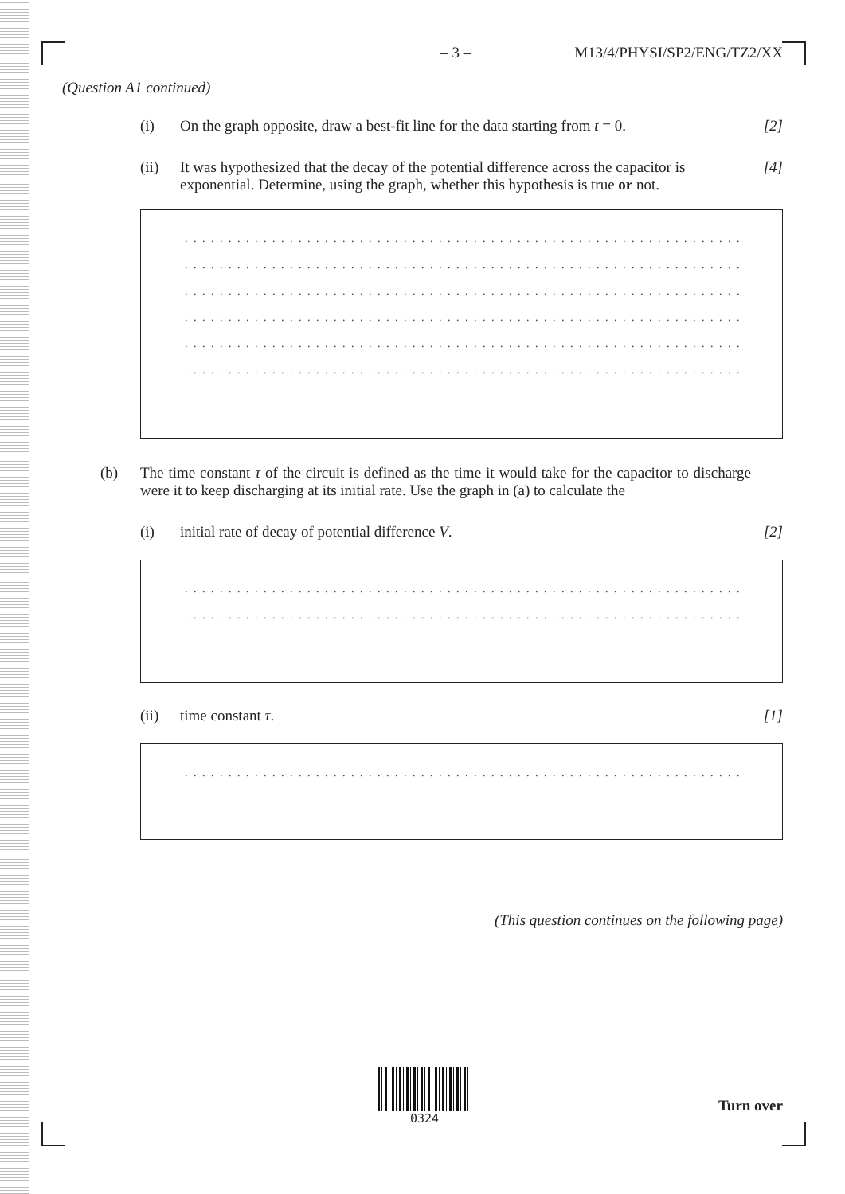– 3 – M13/4/PHYSI/SP2/ENG/TZ2/XX
(Question A1 continued)
(i) On the graph opposite, draw a best-fit line for the data starting from t = 0. [2]
(ii) It was hypothesized that the decay of the potential difference across the capacitor is exponential. Determine, using the graph, whether this hypothesis is true or not. [4]
. . . . . . . . . . . . . . . . . . . . . . . . . . . . . . . . . . . . . . . . . . . . . . . . . . . . . . . . . . . . . . . .
. . . . . . . . . . . . . . . . . . . . . . . . . . . . . . . . . . . . . . . . . . . . . . . . . . . . . . . . . . . . . . . .
. . . . . . . . . . . . . . . . . . . . . . . . . . . . . . . . . . . . . . . . . . . . . . . . . . . . . . . . . . . . . . . .
. . . . . . . . . . . . . . . . . . . . . . . . . . . . . . . . . . . . . . . . . . . . . . . . . . . . . . . . . . . . . . . .
. . . . . . . . . . . . . . . . . . . . . . . . . . . . . . . . . . . . . . . . . . . . . . . . . . . . . . . . . . . . . . . .
. . . . . . . . . . . . . . . . . . . . . . . . . . . . . . . . . . . . . . . . . . . . . . . . . . . . . . . . . . . . . . . .
(b) The time constant τ of the circuit is defined as the time it would take for the capacitor to discharge were it to keep discharging at its initial rate. Use the graph in (a) to calculate the
(i) initial rate of decay of potential difference V. [2]
. . . . . . . . . . . . . . . . . . . . . . . . . . . . . . . . . . . . . . . . . . . . . . . . . . . . . . . . . . . . . . . .
. . . . . . . . . . . . . . . . . . . . . . . . . . . . . . . . . . . . . . . . . . . . . . . . . . . . . . . . . . . . . . . .
(ii) time constant τ. [1]
. . . . . . . . . . . . . . . . . . . . . . . . . . . . . . . . . . . . . . . . . . . . . . . . . . . . . . . . . . . . . . . .
(This question continues on the following page)
0324
Turn over